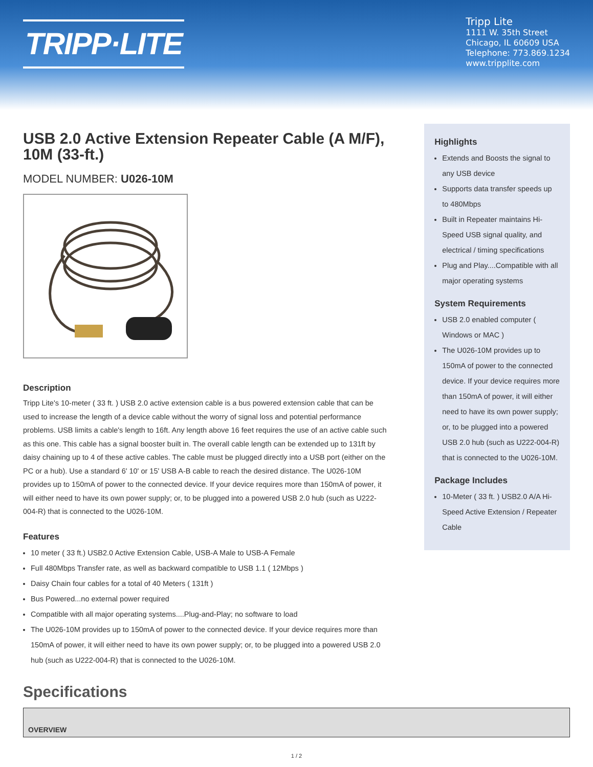TRIPP·LITE
Tripp Lite
1111 W. 35th Street
Chicago, IL 60609 USA
Telephone: 773.869.1234
www.tripplite.com
USB 2.0 Active Extension Repeater Cable (A M/F), 10M (33-ft.)
MODEL NUMBER: U026-10M
Description
Tripp Lite's 10-meter ( 33 ft. ) USB 2.0 active extension cable is a bus powered extension cable that can be used to increase the length of a device cable without the worry of signal loss and potential performance problems. USB limits a cable's length to 16ft. Any length above 16 feet requires the use of an active cable such as this one. This cable has a signal booster built in. The overall cable length can be extended up to 131ft by daisy chaining up to 4 of these active cables. The cable must be plugged directly into a USB port (either on the PC or a hub). Use a standard 6' 10' or 15' USB A-B cable to reach the desired distance. The U026-10M provides up to 150mA of power to the connected device. If your device requires more than 150mA of power, it will either need to have its own power supply; or, to be plugged into a powered USB 2.0 hub (such as U222-004-R) that is connected to the U026-10M.
Features
10 meter ( 33 ft.) USB2.0 Active Extension Cable, USB-A Male to USB-A Female
Full 480Mbps Transfer rate, as well as backward compatible to USB 1.1 ( 12Mbps )
Daisy Chain four cables for a total of 40 Meters ( 131ft )
Bus Powered...no external power required
Compatible with all major operating systems....Plug-and-Play; no software to load
The U026-10M provides up to 150mA of power to the connected device. If your device requires more than 150mA of power, it will either need to have its own power supply; or, to be plugged into a powered USB 2.0 hub (such as U222-004-R) that is connected to the U026-10M.
Highlights
Extends and Boosts the signal to any USB device
Supports data transfer speeds up to 480Mbps
Built in Repeater maintains Hi-Speed USB signal quality, and electrical / timing specifications
Plug and Play....Compatible with all major operating systems
System Requirements
USB 2.0 enabled computer ( Windows or MAC )
The U026-10M provides up to 150mA of power to the connected device. If your device requires more than 150mA of power, it will either need to have its own power supply; or, to be plugged into a powered USB 2.0 hub (such as U222-004-R) that is connected to the U026-10M.
Package Includes
10-Meter ( 33 ft. ) USB2.0 A/A Hi-Speed Active Extension / Repeater Cable
Specifications
| OVERVIEW |
| --- |
1 / 2